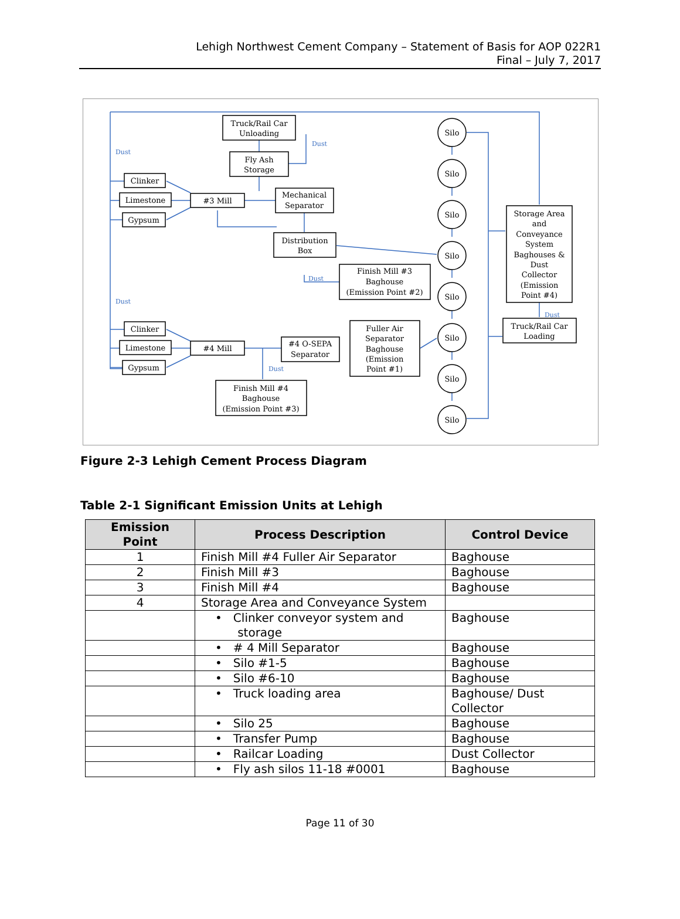Lehigh Northwest Cement Company – Statement of Basis for AOP 022R1
Final – July 7, 2017
Truck/Rail Car
Unloading
Fly Ash
Storage
Clinker
Limestone
Gypsum
#3 Mill
Mechanical
Separator
Distribution
Box
Finish Mill #3
Baghouse
(Emission Point #2)
Storage Area
and
Conveyance
System
Baghouses &
Dust
Collector
(Emission
Point #4)
Truck/Rail Car
Loading
Clinker
Limestone
Gypsum
#4 Mill
#4 O-SEPA
Separator
Fuller Air
Separator
Baghouse
(Emission
Point #1)
Finish Mill #4
Baghouse
(Emission Point #3)
Silo
Silo
Silo
Silo
Silo
Silo
Silo
Silo
Dust
Dust
Dust
Dust
Dust
Dust
Figure 2-3 Lehigh Cement Process Diagram
Table 2-1 Significant Emission Units at Lehigh
| Emission Point | Process Description | Control Device |
| --- | --- | --- |
| 1 | Finish Mill #4 Fuller Air Separator | Baghouse |
| 2 | Finish Mill #3 | Baghouse |
| 3 | Finish Mill #4 | Baghouse |
| 4 | Storage Area and Conveyance System | |
| | • Clinker conveyor system and storage | Baghouse |
| | • # 4 Mill Separator | Baghouse |
| | • Silo #1-5 | Baghouse |
| | • Silo #6-10 | Baghouse |
| | • Truck loading area | Baghouse/ Dust Collector |
| | • Silo 25 | Baghouse |
| | • Transfer Pump | Baghouse |
| | • Railcar Loading | Dust Collector |
| | • Fly ash silos 11-18 #0001 | Baghouse |
Page 11 of 30